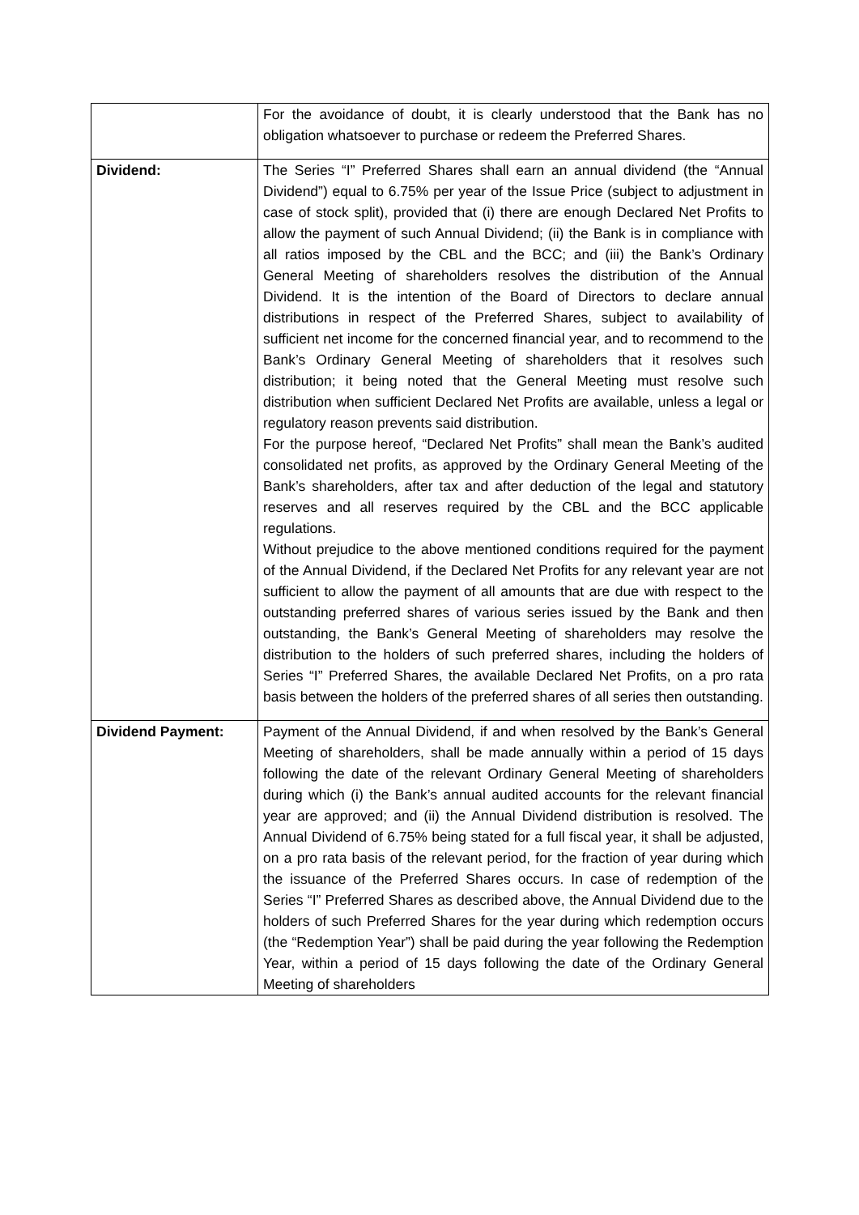| | For the avoidance of doubt, it is clearly understood that the Bank has no obligation whatsoever to purchase or redeem the Preferred Shares. |
| Dividend: | The Series “I” Preferred Shares shall earn an annual dividend (the “Annual Dividend”) equal to 6.75% per year of the Issue Price (subject to adjustment in case of stock split), provided that (i) there are enough Declared Net Profits to allow the payment of such Annual Dividend; (ii) the Bank is in compliance with all ratios imposed by the CBL and the BCC; and (iii) the Bank’s Ordinary General Meeting of shareholders resolves the distribution of the Annual Dividend. It is the intention of the Board of Directors to declare annual distributions in respect of the Preferred Shares, subject to availability of sufficient net income for the concerned financial year, and to recommend to the Bank’s Ordinary General Meeting of shareholders that it resolves such distribution; it being noted that the General Meeting must resolve such distribution when sufficient Declared Net Profits are available, unless a legal or regulatory reason prevents said distribution. For the purpose hereof, “Declared Net Profits” shall mean the Bank’s audited consolidated net profits, as approved by the Ordinary General Meeting of the Bank’s shareholders, after tax and after deduction of the legal and statutory reserves and all reserves required by the CBL and the BCC applicable regulations. Without prejudice to the above mentioned conditions required for the payment of the Annual Dividend, if the Declared Net Profits for any relevant year are not sufficient to allow the payment of all amounts that are due with respect to the outstanding preferred shares of various series issued by the Bank and then outstanding, the Bank’s General Meeting of shareholders may resolve the distribution to the holders of such preferred shares, including the holders of Series “I” Preferred Shares, the available Declared Net Profits, on a pro rata basis between the holders of the preferred shares of all series then outstanding. |
| Dividend Payment: | Payment of the Annual Dividend, if and when resolved by the Bank’s General Meeting of shareholders, shall be made annually within a period of 15 days following the date of the relevant Ordinary General Meeting of shareholders during which (i) the Bank’s annual audited accounts for the relevant financial year are approved; and (ii) the Annual Dividend distribution is resolved. The Annual Dividend of 6.75% being stated for a full fiscal year, it shall be adjusted, on a pro rata basis of the relevant period, for the fraction of year during which the issuance of the Preferred Shares occurs. In case of redemption of the Series “I” Preferred Shares as described above, the Annual Dividend due to the holders of such Preferred Shares for the year during which redemption occurs (the “Redemption Year”) shall be paid during the year following the Redemption Year, within a period of 15 days following the date of the Ordinary General Meeting of shareholders |